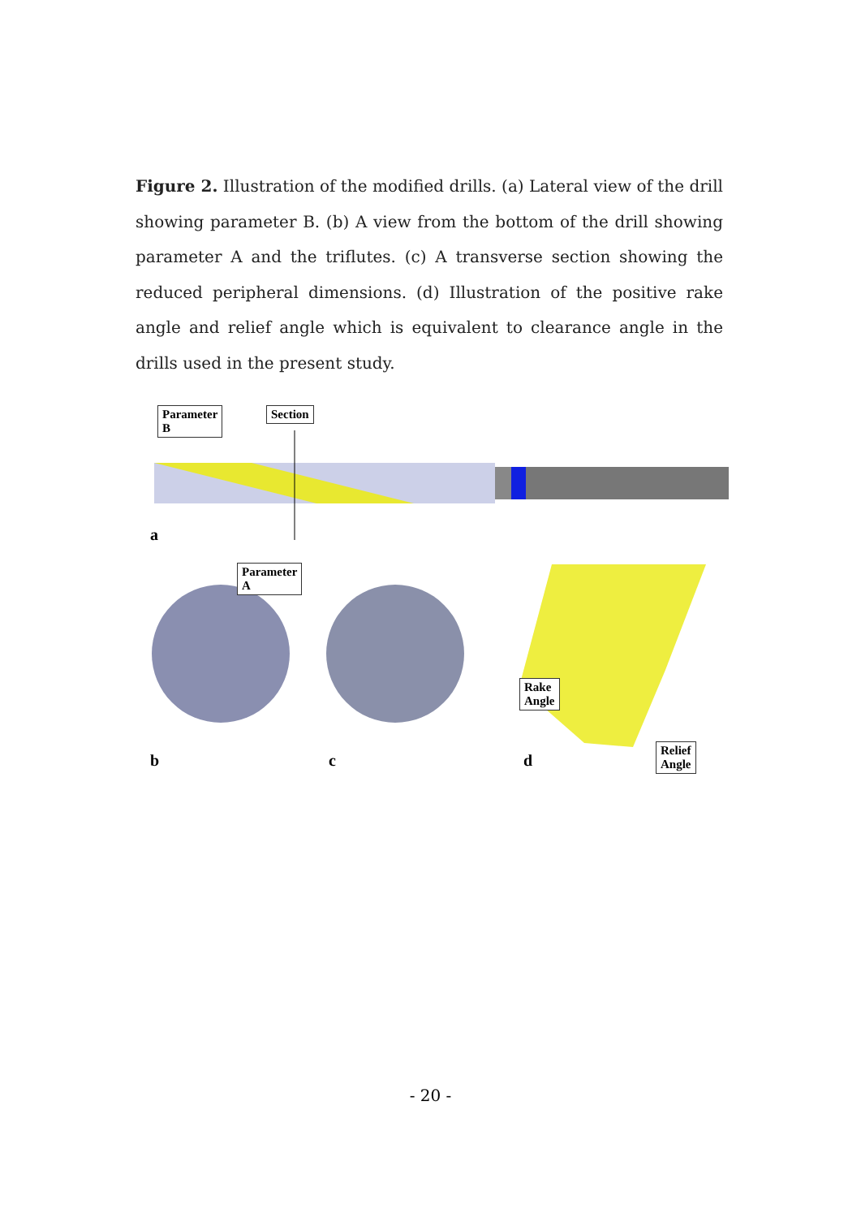Figure 2. Illustration of the modified drills. (a) Lateral view of the drill showing parameter B. (b) A view from the bottom of the drill showing parameter A and the triflutes. (c) A transverse section showing the reduced peripheral dimensions. (d) Illustration of the positive rake angle and relief angle which is equivalent to clearance angle in the drills used in the present study.
Parameter B Section
a
Parameter A
Rake Angle
Relief Angle
b c d
- 20 -